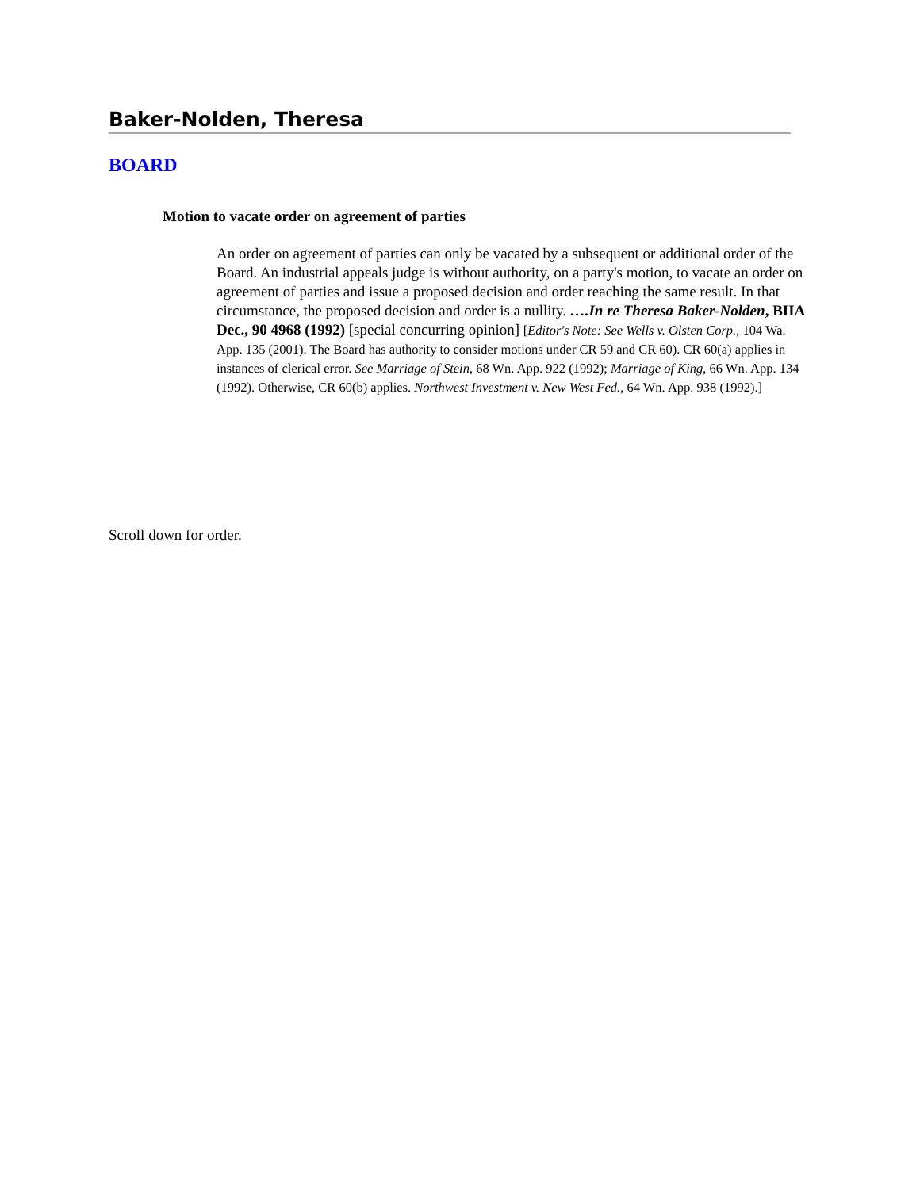Baker-Nolden, Theresa
BOARD
Motion to vacate order on agreement of parties
An order on agreement of parties can only be vacated by a subsequent or additional order of the Board. An industrial appeals judge is without authority, on a party's motion, to vacate an order on agreement of parties and issue a proposed decision and order reaching the same result. In that circumstance, the proposed decision and order is a nullity. ….In re Theresa Baker-Nolden, BIIA Dec., 90 4968 (1992) [special concurring opinion] [Editor's Note: See Wells v. Olsten Corp., 104 Wa. App. 135 (2001). The Board has authority to consider motions under CR 59 and CR 60). CR 60(a) applies in instances of clerical error. See Marriage of Stein, 68 Wn. App. 922 (1992); Marriage of King, 66 Wn. App. 134 (1992). Otherwise, CR 60(b) applies. Northwest Investment v. New West Fed., 64 Wn. App. 938 (1992).]
Scroll down for order.